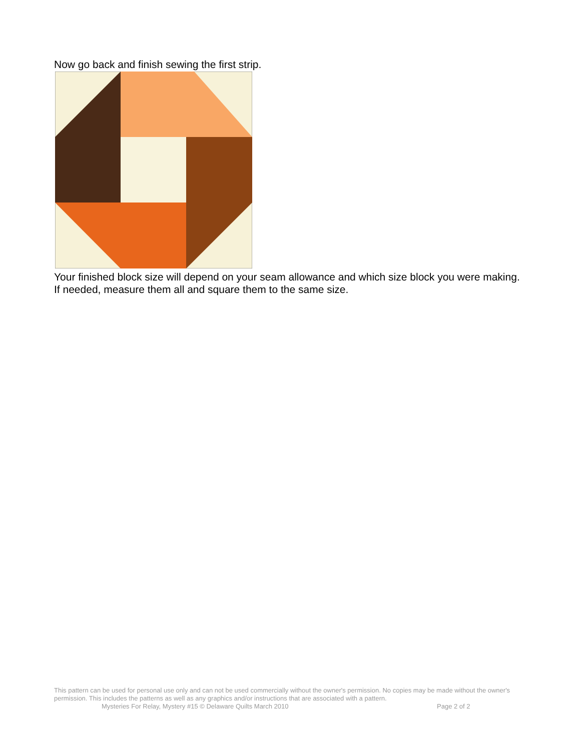Now go back and finish sewing the first strip.
Your finished block size will depend on your seam allowance and which size block you were making. If needed, measure them all and square them to the same size.
This pattern can be used for personal use only and can not be used commercially without the owner's permission. No copies may be made without the owner's permission. This includes the patterns as well as any graphics and/or instructions that are associated with a pattern.
Mysteries For Relay, Mystery #15 © Delaware Quilts March 2010 Page 2 of 2